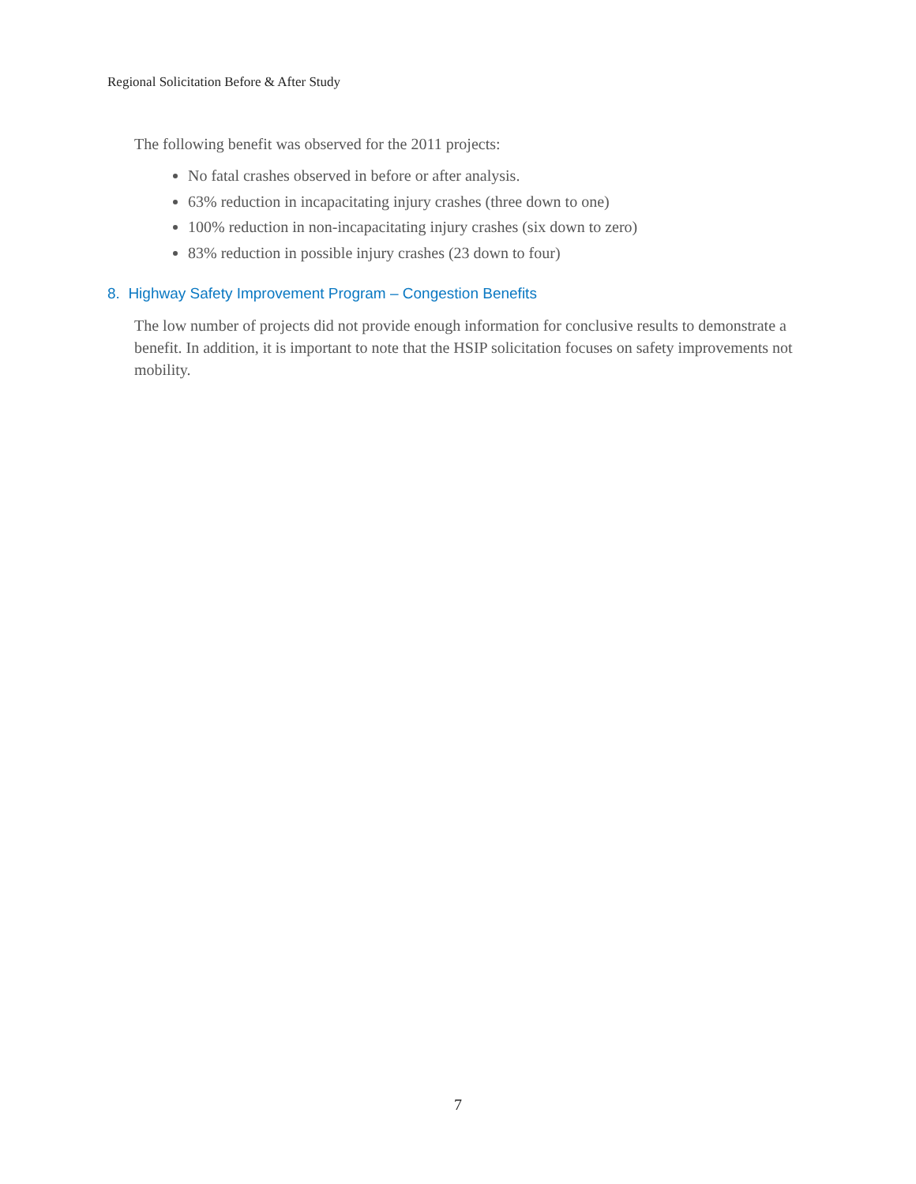Regional Solicitation Before & After Study
The following benefit was observed for the 2011 projects:
No fatal crashes observed in before or after analysis.
63% reduction in incapacitating injury crashes (three down to one)
100% reduction in non-incapacitating injury crashes (six down to zero)
83% reduction in possible injury crashes (23 down to four)
8. Highway Safety Improvement Program – Congestion Benefits
The low number of projects did not provide enough information for conclusive results to demonstrate a benefit. In addition, it is important to note that the HSIP solicitation focuses on safety improvements not mobility.
7